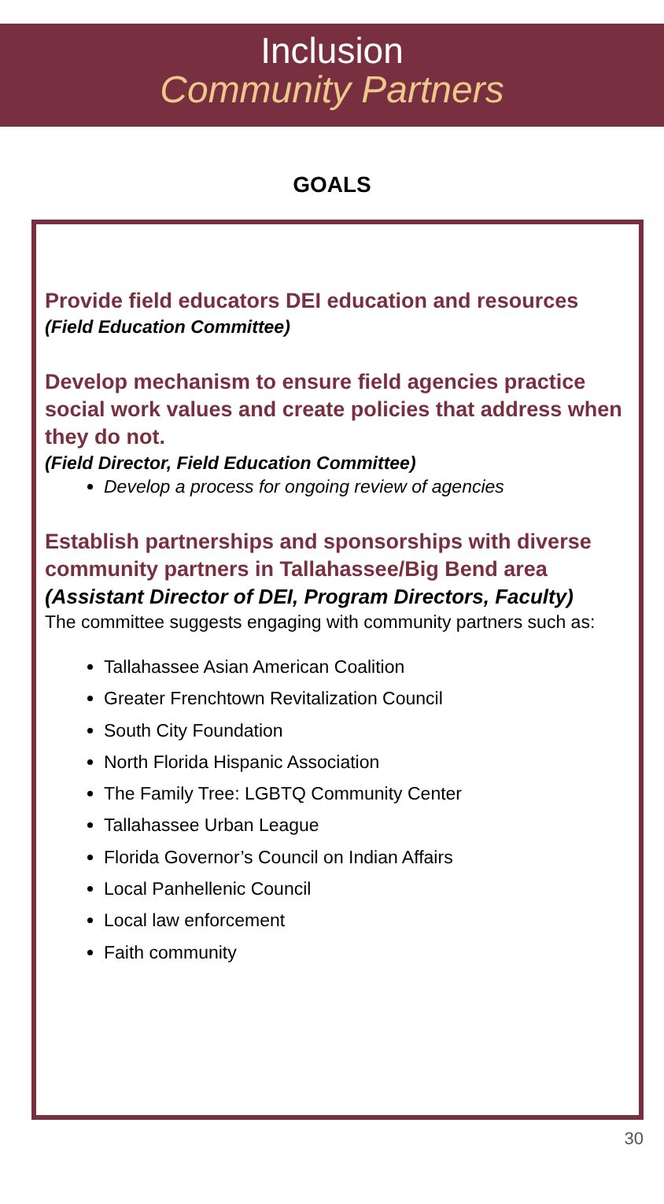Inclusion
Community Partners
GOALS
Provide field educators DEI education and resources
(Field Education Committee)
Develop mechanism to ensure field agencies practice social work values and create policies that address when they do not.
(Field Director, Field Education Committee)
Develop a process for ongoing review of agencies
Establish partnerships and sponsorships with diverse community partners in Tallahassee/Big Bend area
(Assistant Director of DEI, Program Directors, Faculty)
The committee suggests engaging with community partners such as:
Tallahassee Asian American Coalition
Greater Frenchtown Revitalization Council
South City Foundation
North Florida Hispanic Association
The Family Tree: LGBTQ Community Center
Tallahassee Urban League
Florida Governor’s Council on Indian Affairs
Local Panhellenic Council
Local law enforcement
Faith community
30